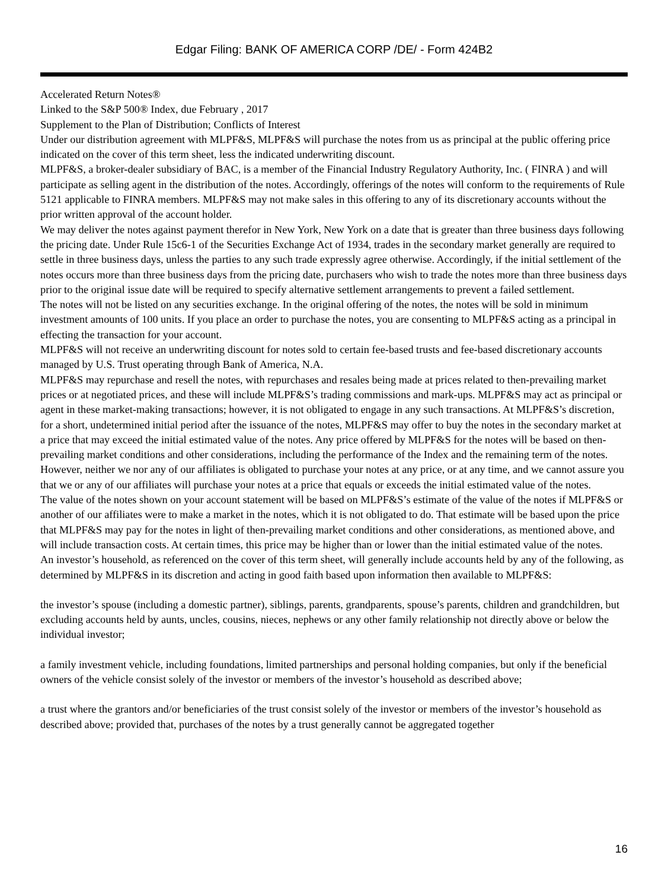Edgar Filing: BANK OF AMERICA CORP /DE/ - Form 424B2
Accelerated Return Notes®
Linked to the S&P 500® Index, due February , 2017
Supplement to the Plan of Distribution; Conflicts of Interest
Under our distribution agreement with MLPF&S, MLPF&S will purchase the notes from us as principal at the public offering price indicated on the cover of this term sheet, less the indicated underwriting discount.
MLPF&S, a broker-dealer subsidiary of BAC, is a member of the Financial Industry Regulatory Authority, Inc. ( FINRA ) and will participate as selling agent in the distribution of the notes. Accordingly, offerings of the notes will conform to the requirements of Rule 5121 applicable to FINRA members. MLPF&S may not make sales in this offering to any of its discretionary accounts without the prior written approval of the account holder.
We may deliver the notes against payment therefor in New York, New York on a date that is greater than three business days following the pricing date. Under Rule 15c6-1 of the Securities Exchange Act of 1934, trades in the secondary market generally are required to settle in three business days, unless the parties to any such trade expressly agree otherwise. Accordingly, if the initial settlement of the notes occurs more than three business days from the pricing date, purchasers who wish to trade the notes more than three business days prior to the original issue date will be required to specify alternative settlement arrangements to prevent a failed settlement.
The notes will not be listed on any securities exchange. In the original offering of the notes, the notes will be sold in minimum investment amounts of 100 units. If you place an order to purchase the notes, you are consenting to MLPF&S acting as a principal in effecting the transaction for your account.
MLPF&S will not receive an underwriting discount for notes sold to certain fee-based trusts and fee-based discretionary accounts managed by U.S. Trust operating through Bank of America, N.A.
MLPF&S may repurchase and resell the notes, with repurchases and resales being made at prices related to then-prevailing market prices or at negotiated prices, and these will include MLPF&S’s trading commissions and mark-ups. MLPF&S may act as principal or agent in these market-making transactions; however, it is not obligated to engage in any such transactions. At MLPF&S’s discretion, for a short, undetermined initial period after the issuance of the notes, MLPF&S may offer to buy the notes in the secondary market at a price that may exceed the initial estimated value of the notes. Any price offered by MLPF&S for the notes will be based on then-prevailing market conditions and other considerations, including the performance of the Index and the remaining term of the notes. However, neither we nor any of our affiliates is obligated to purchase your notes at any price, or at any time, and we cannot assure you that we or any of our affiliates will purchase your notes at a price that equals or exceeds the initial estimated value of the notes.
The value of the notes shown on your account statement will be based on MLPF&S’s estimate of the value of the notes if MLPF&S or another of our affiliates were to make a market in the notes, which it is not obligated to do. That estimate will be based upon the price that MLPF&S may pay for the notes in light of then-prevailing market conditions and other considerations, as mentioned above, and will include transaction costs. At certain times, this price may be higher than or lower than the initial estimated value of the notes.
An investor’s household, as referenced on the cover of this term sheet, will generally include accounts held by any of the following, as determined by MLPF&S in its discretion and acting in good faith based upon information then available to MLPF&S:
the investor’s spouse (including a domestic partner), siblings, parents, grandparents, spouse’s parents, children and grandchildren, but excluding accounts held by aunts, uncles, cousins, nieces, nephews or any other family relationship not directly above or below the individual investor;
a family investment vehicle, including foundations, limited partnerships and personal holding companies, but only if the beneficial owners of the vehicle consist solely of the investor or members of the investor’s household as described above;
a trust where the grantors and/or beneficiaries of the trust consist solely of the investor or members of the investor’s household as described above; provided that, purchases of the notes by a trust generally cannot be aggregated together
16